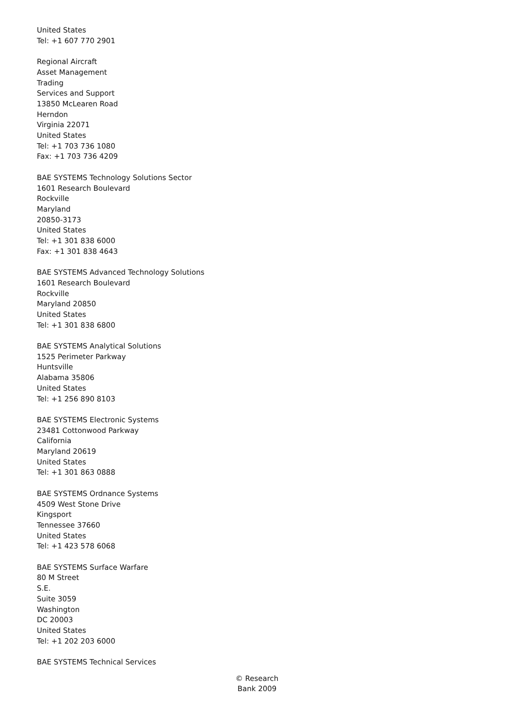United States
Tel: +1 607 770 2901
Regional Aircraft
Asset Management
Trading
Services and Support
13850 McLearen Road
Herndon
Virginia 22071
United States
Tel: +1 703 736 1080
Fax: +1 703 736 4209
BAE SYSTEMS Technology Solutions Sector
1601 Research Boulevard
Rockville
Maryland
20850-3173
United States
Tel: +1 301 838 6000
Fax: +1 301 838 4643
BAE SYSTEMS Advanced Technology Solutions
1601 Research Boulevard
Rockville
Maryland 20850
United States
Tel: +1 301 838 6800
BAE SYSTEMS Analytical Solutions
1525 Perimeter Parkway
Huntsville
Alabama 35806
United States
Tel: +1 256 890 8103
BAE SYSTEMS Electronic Systems
23481 Cottonwood Parkway
California
Maryland 20619
United States
Tel: +1 301 863 0888
BAE SYSTEMS Ordnance Systems
4509 West Stone Drive
Kingsport
Tennessee 37660
United States
Tel: +1 423 578 6068
BAE SYSTEMS Surface Warfare
80 M Street
S.E.
Suite 3059
Washington
DC 20003
United States
Tel: +1 202 203 6000
BAE SYSTEMS Technical Services
© Research Bank 2009